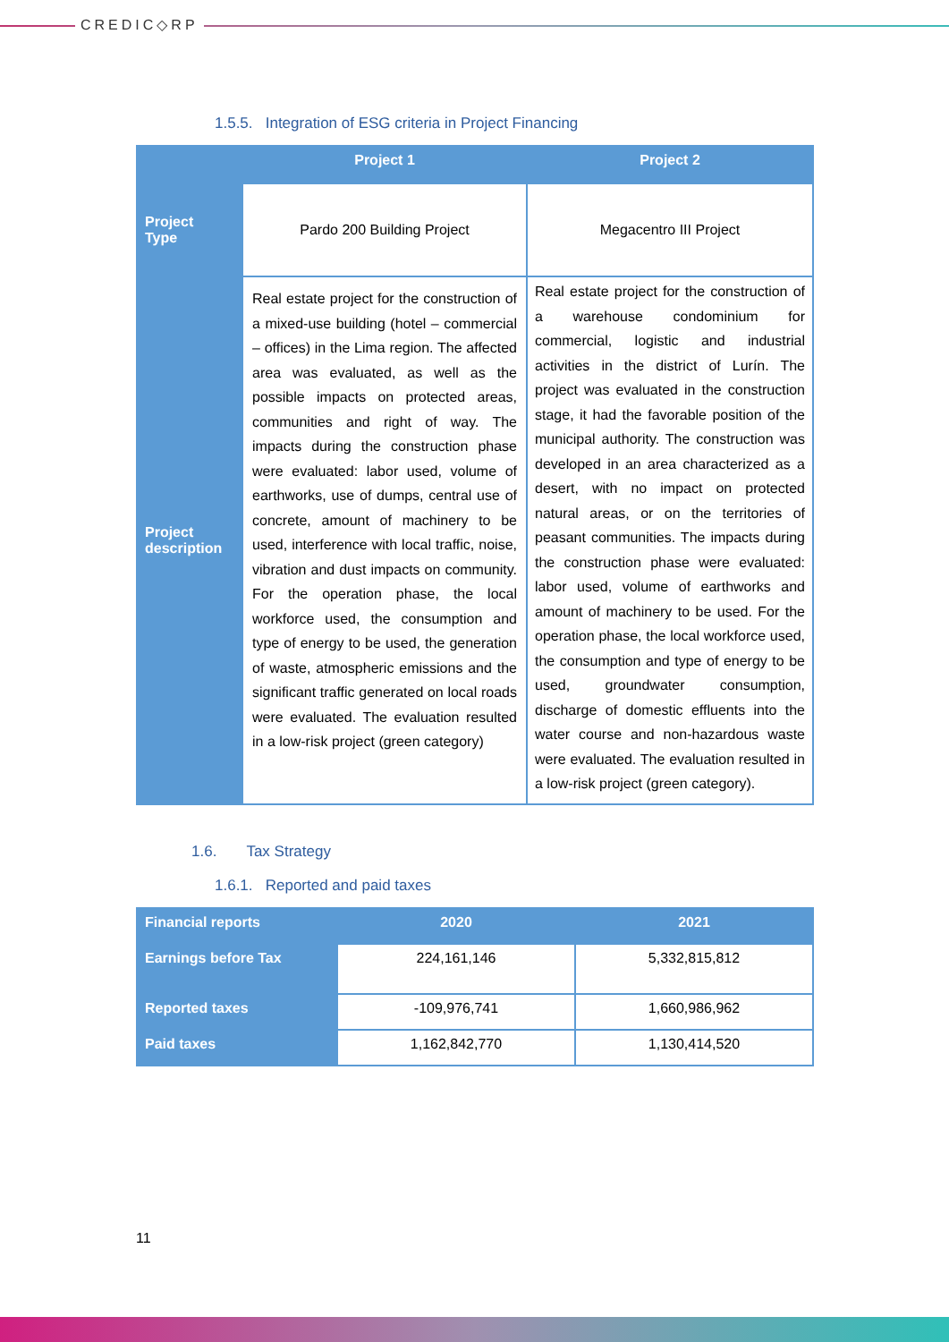CREDIC◇RP
1.5.5. Integration of ESG criteria in Project Financing
| | Project 1 | Project 2 |
| --- | --- | --- |
| Project Type | Pardo 200 Building Project | Megacentro III Project |
| Project description | Real estate project for the construction of a mixed-use building (hotel – commercial – offices) in the Lima region. The affected area was evaluated, as well as the possible impacts on protected areas, communities and right of way. The impacts during the construction phase were evaluated: labor used, volume of earthworks, use of dumps, central use of concrete, amount of machinery to be used, interference with local traffic, noise, vibration and dust impacts on community. For the operation phase, the local workforce used, the consumption and type of energy to be used, the generation of waste, atmospheric emissions and the significant traffic generated on local roads were evaluated. The evaluation resulted in a low-risk project (green category) | Real estate project for the construction of a warehouse condominium for commercial, logistic and industrial activities in the district of Lurín. The project was evaluated in the construction stage, it had the favorable position of the municipal authority. The construction was developed in an area characterized as a desert, with no impact on protected natural areas, or on the territories of peasant communities. The impacts during the construction phase were evaluated: labor used, volume of earthworks and amount of machinery to be used. For the operation phase, the local workforce used, the consumption and type of energy to be used, groundwater consumption, discharge of domestic effluents into the water course and non-hazardous waste were evaluated. The evaluation resulted in a low-risk project (green category). |
1.6. Tax Strategy
1.6.1. Reported and paid taxes
| Financial reports | 2020 | 2021 |
| --- | --- | --- |
| Earnings before Tax | 224,161,146 | 5,332,815,812 |
| Reported taxes | -109,976,741 | 1,660,986,962 |
| Paid taxes | 1,162,842,770 | 1,130,414,520 |
11